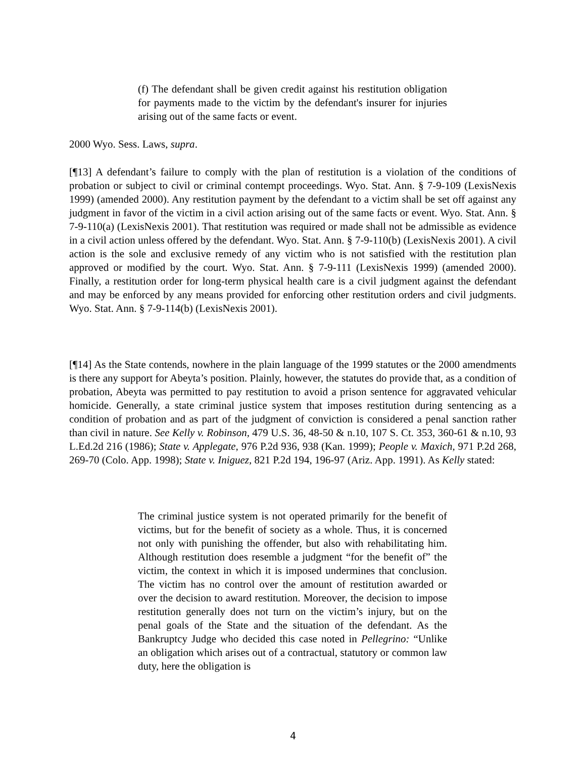(f) The defendant shall be given credit against his restitution obligation for payments made to the victim by the defendant's insurer for injuries arising out of the same facts or event.
2000 Wyo. Sess. Laws, supra.
[¶13] A defendant’s failure to comply with the plan of restitution is a violation of the conditions of probation or subject to civil or criminal contempt proceedings. Wyo. Stat. Ann. § 7-9-109 (LexisNexis 1999) (amended 2000). Any restitution payment by the defendant to a victim shall be set off against any judgment in favor of the victim in a civil action arising out of the same facts or event. Wyo. Stat. Ann. § 7-9-110(a) (LexisNexis 2001). That restitution was required or made shall not be admissible as evidence in a civil action unless offered by the defendant. Wyo. Stat. Ann. § 7-9-110(b) (LexisNexis 2001). A civil action is the sole and exclusive remedy of any victim who is not satisfied with the restitution plan approved or modified by the court. Wyo. Stat. Ann. § 7-9-111 (LexisNexis 1999) (amended 2000). Finally, a restitution order for long-term physical health care is a civil judgment against the defendant and may be enforced by any means provided for enforcing other restitution orders and civil judgments. Wyo. Stat. Ann. § 7-9-114(b) (LexisNexis 2001).
[¶14] As the State contends, nowhere in the plain language of the 1999 statutes or the 2000 amendments is there any support for Abeyta’s position. Plainly, however, the statutes do provide that, as a condition of probation, Abeyta was permitted to pay restitution to avoid a prison sentence for aggravated vehicular homicide. Generally, a state criminal justice system that imposes restitution during sentencing as a condition of probation and as part of the judgment of conviction is considered a penal sanction rather than civil in nature. See Kelly v. Robinson, 479 U.S. 36, 48-50 & n.10, 107 S. Ct. 353, 360-61 & n.10, 93 L.Ed.2d 216 (1986); State v. Applegate, 976 P.2d 936, 938 (Kan. 1999); People v. Maxich, 971 P.2d 268, 269-70 (Colo. App. 1998); State v. Iniguez, 821 P.2d 194, 196-97 (Ariz. App. 1991). As Kelly stated:
The criminal justice system is not operated primarily for the benefit of victims, but for the benefit of society as a whole. Thus, it is concerned not only with punishing the offender, but also with rehabilitating him. Although restitution does resemble a judgment “for the benefit of” the victim, the context in which it is imposed undermines that conclusion. The victim has no control over the amount of restitution awarded or over the decision to award restitution. Moreover, the decision to impose restitution generally does not turn on the victim’s injury, but on the penal goals of the State and the situation of the defendant. As the Bankruptcy Judge who decided this case noted in Pellegrino: “Unlike an obligation which arises out of a contractual, statutory or common law duty, here the obligation is
4